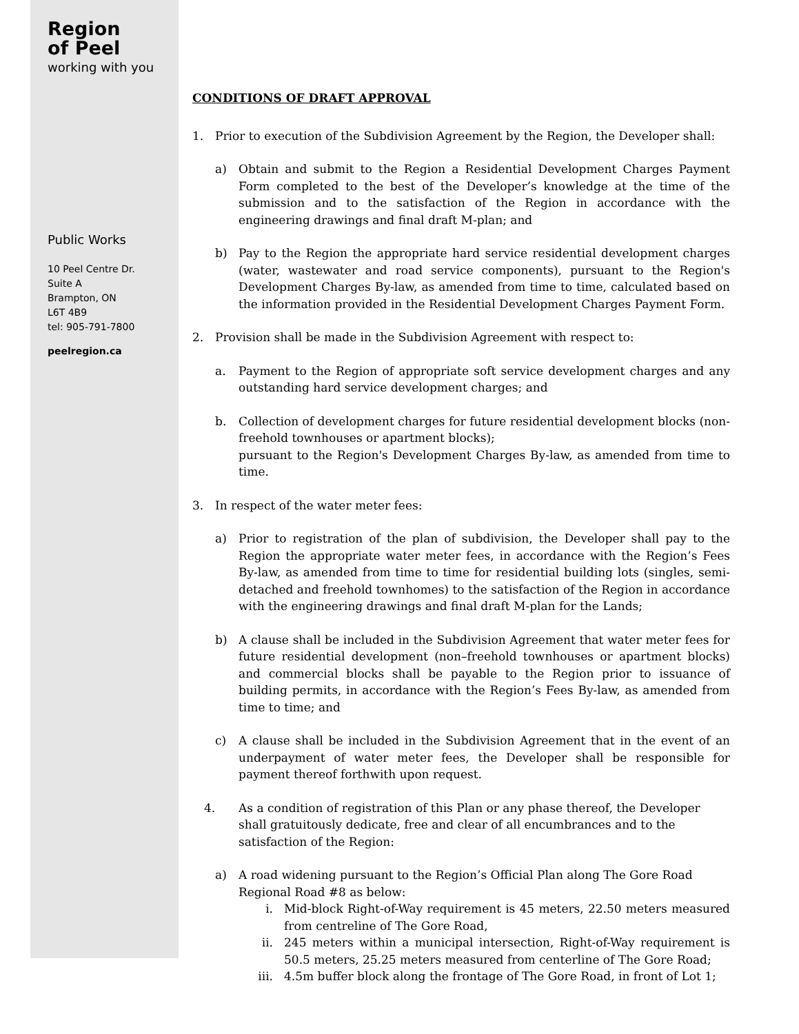Region
of Peel
working with you
Public Works
10 Peel Centre Dr.
Suite A
Brampton, ON
L6T 4B9
tel: 905-791-7800
peelregion.ca
CONDITIONS OF DRAFT APPROVAL
1. Prior to execution of the Subdivision Agreement by the Region, the Developer shall:
a) Obtain and submit to the Region a Residential Development Charges Payment Form completed to the best of the Developer’s knowledge at the time of the submission and to the satisfaction of the Region in accordance with the engineering drawings and final draft M-plan; and
b) Pay to the Region the appropriate hard service residential development charges (water, wastewater and road service components), pursuant to the Region's Development Charges By-law, as amended from time to time, calculated based on the information provided in the Residential Development Charges Payment Form.
2. Provision shall be made in the Subdivision Agreement with respect to:
a. Payment to the Region of appropriate soft service development charges and any outstanding hard service development charges; and
b. Collection of development charges for future residential development blocks (non-freehold townhouses or apartment blocks);
pursuant to the Region's Development Charges By-law, as amended from time to time.
3. In respect of the water meter fees:
a) Prior to registration of the plan of subdivision, the Developer shall pay to the Region the appropriate water meter fees, in accordance with the Region’s Fees By-law, as amended from time to time for residential building lots (singles, semi-detached and freehold townhomes) to the satisfaction of the Region in accordance with the engineering drawings and final draft M-plan for the Lands;
b) A clause shall be included in the Subdivision Agreement that water meter fees for future residential development (non–freehold townhouses or apartment blocks) and commercial blocks shall be payable to the Region prior to issuance of building permits, in accordance with the Region’s Fees By-law, as amended from time to time; and
c) A clause shall be included in the Subdivision Agreement that in the event of an underpayment of water meter fees, the Developer shall be responsible for payment thereof forthwith upon request.
4. As a condition of registration of this Plan or any phase thereof, the Developer shall gratuitously dedicate, free and clear of all encumbrances and to the satisfaction of the Region:
a) A road widening pursuant to the Region’s Official Plan along The Gore Road Regional Road #8 as below:
i. Mid-block Right-of-Way requirement is 45 meters, 22.50 meters measured from centreline of The Gore Road,
ii. 245 meters within a municipal intersection, Right-of-Way requirement is 50.5 meters, 25.25 meters measured from centerline of The Gore Road;
iii. 4.5m buffer block along the frontage of The Gore Road, in front of Lot 1;